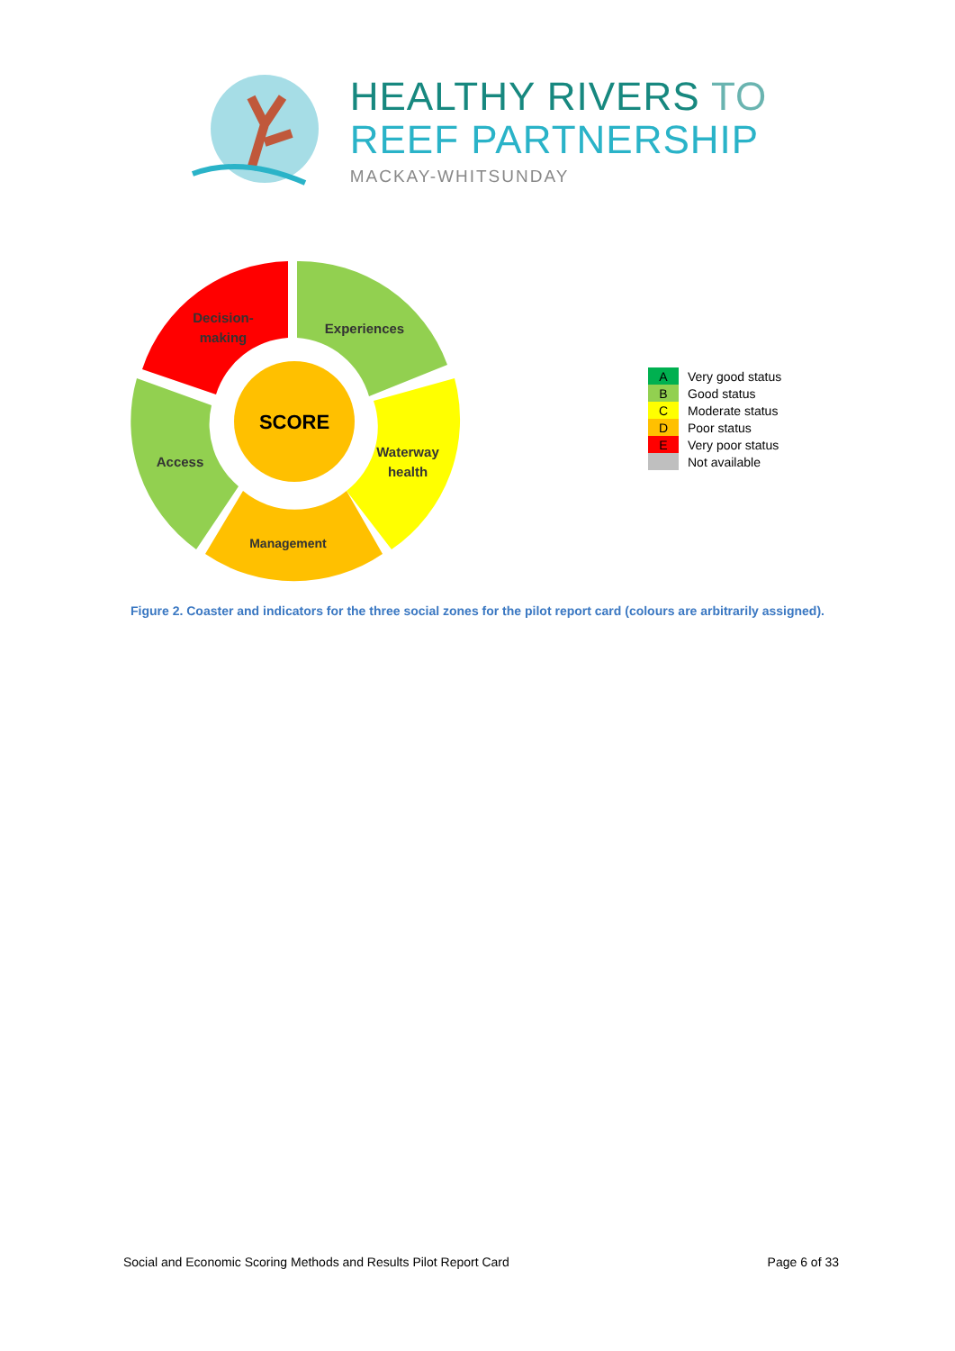HEALTHY RIVERS TO
REEF PARTNERSHIP
MACKAY-WHITSUNDAY
SCORE
Decision-
making
Experiences
Waterway
health
Access
Management
| A | Very good status |
| B | Good status |
| C | Moderate status |
| D | Poor status |
| E | Very poor status |
| | Not available |
Figure 2. Coaster and indicators for the three social zones for the pilot report card (colours are arbitrarily assigned).
Social and Economic Scoring Methods and Results Pilot Report Card Page 6 of 33